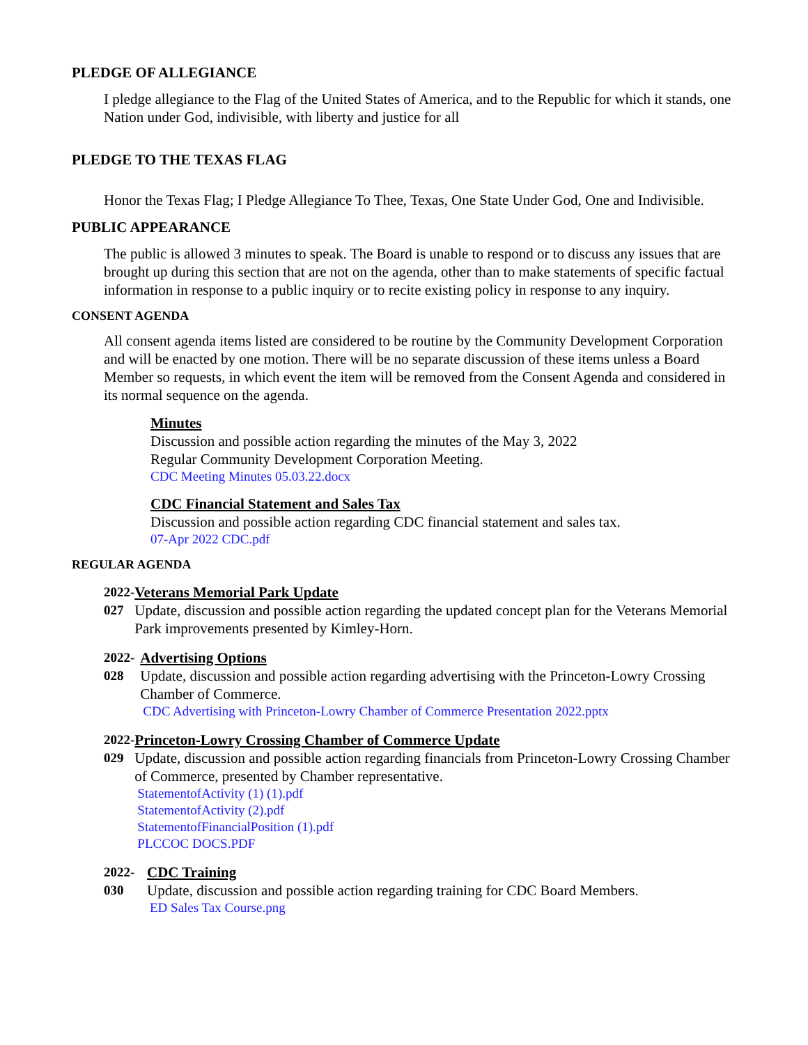PLEDGE OF ALLEGIANCE
I pledge allegiance to the Flag of the United States of America, and to the Republic for which it stands, one Nation under God, indivisible, with liberty and justice for all
PLEDGE TO THE TEXAS FLAG
Honor the Texas Flag; I Pledge Allegiance To Thee, Texas, One State Under God, One and Indivisible.
PUBLIC APPEARANCE
The public is allowed 3 minutes to speak. The Board is unable to respond or to discuss any issues that are brought up during this section that are not on the agenda, other than to make statements of specific factual information in response to a public inquiry or to recite existing policy in response to any inquiry.
CONSENT AGENDA
All consent agenda items listed are considered to be routine by the Community Development Corporation and will be enacted by one motion. There will be no separate discussion of these items unless a Board Member so requests, in which event the item will be removed from the Consent Agenda and considered in its normal sequence on the agenda.
Minutes
Discussion and possible action regarding the minutes of the May 3, 2022
Regular Community Development Corporation Meeting.
CDC Meeting Minutes 05.03.22.docx
CDC Financial Statement and Sales Tax
Discussion and possible action regarding CDC financial statement and sales tax.
07-Apr 2022 CDC.pdf
REGULAR AGENDA
2022-
027
Veterans Memorial Park Update
Update, discussion and possible action regarding the updated concept plan for the Veterans Memorial Park improvements presented by Kimley-Horn.
2022-
028
Advertising Options
Update, discussion and possible action regarding advertising with the Princeton-Lowry Crossing Chamber of Commerce.
CDC Advertising with Princeton-Lowry Chamber of Commerce Presentation 2022.pptx
2022-
029
Princeton-Lowry Crossing Chamber of Commerce Update
Update, discussion and possible action regarding financials from Princeton-Lowry Crossing Chamber of Commerce, presented by Chamber representative.
StatementofActivity (1) (1).pdf
StatementofActivity (2).pdf
StatementofFinancialPosition (1).pdf
PLCCOC DOCS.PDF
2022-
030
CDC Training
Update, discussion and possible action regarding training for CDC Board Members.
ED Sales Tax Course.png